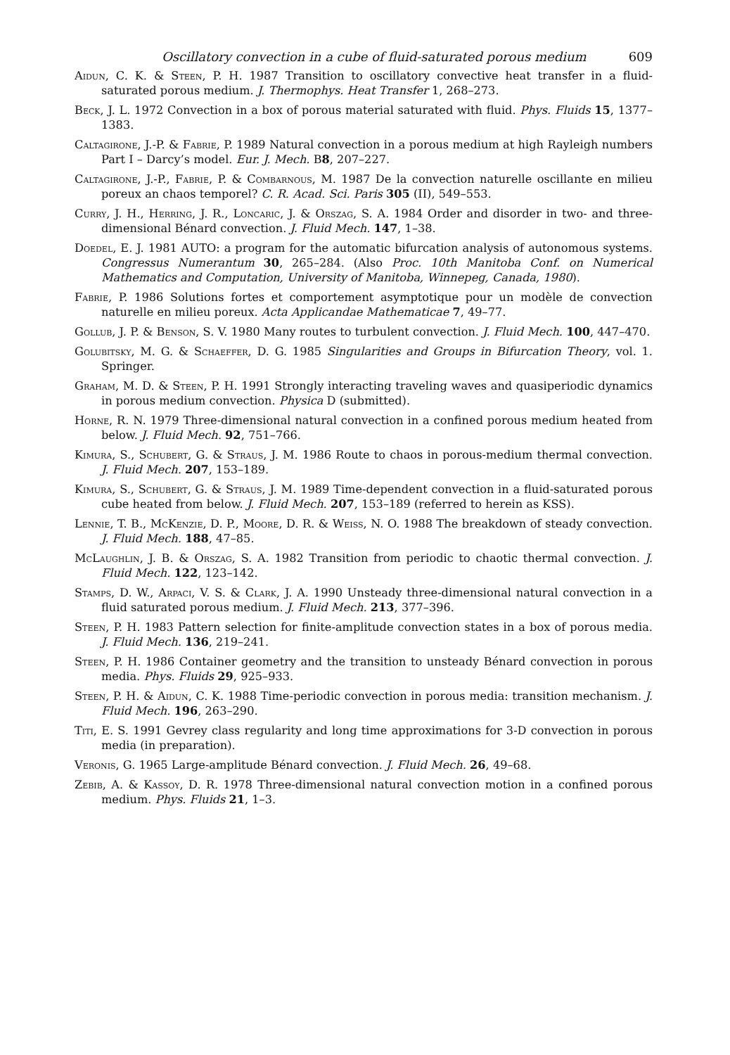Oscillatory convection in a cube of fluid-saturated porous medium 609
Aidun, C. K. & Steen, P. H. 1987 Transition to oscillatory convective heat transfer in a fluid-saturated porous medium. J. Thermophys. Heat Transfer 1, 268–273.
Beck, J. L. 1972 Convection in a box of porous material saturated with fluid. Phys. Fluids 15, 1377–1383.
Caltagirone, J.-P. & Fabrie, P. 1989 Natural convection in a porous medium at high Rayleigh numbers Part I – Darcy’s model. Eur. J. Mech. B8, 207–227.
Caltagirone, J.-P., Fabrie, P. & Combarnous, M. 1987 De la convection naturelle oscillante en milieu poreux an chaos temporel? C. R. Acad. Sci. Paris 305 (II), 549–553.
Curry, J. H., Herring, J. R., Loncaric, J. & Orszag, S. A. 1984 Order and disorder in two- and three-dimensional Bénard convection. J. Fluid Mech. 147, 1–38.
Doedel, E. J. 1981 AUTO: a program for the automatic bifurcation analysis of autonomous systems. Congressus Numerantum 30, 265–284. (Also Proc. 10th Manitoba Conf. on Numerical Mathematics and Computation, University of Manitoba, Winnepeg, Canada, 1980).
Fabrie, P. 1986 Solutions fortes et comportement asymptotique pour un modèle de convection naturelle en milieu poreux. Acta Applicandae Mathematicae 7, 49–77.
Gollub, J. P. & Benson, S. V. 1980 Many routes to turbulent convection. J. Fluid Mech. 100, 447–470.
Golubitsky, M. G. & Schaeffer, D. G. 1985 Singularities and Groups in Bifurcation Theory, vol. 1. Springer.
Graham, M. D. & Steen, P. H. 1991 Strongly interacting traveling waves and quasiperiodic dynamics in porous medium convection. Physica D (submitted).
Horne, R. N. 1979 Three-dimensional natural convection in a confined porous medium heated from below. J. Fluid Mech. 92, 751–766.
Kimura, S., Schubert, G. & Straus, J. M. 1986 Route to chaos in porous-medium thermal convection. J. Fluid Mech. 207, 153–189.
Kimura, S., Schubert, G. & Straus, J. M. 1989 Time-dependent convection in a fluid-saturated porous cube heated from below. J. Fluid Mech. 207, 153–189 (referred to herein as KSS).
Lennie, T. B., McKenzie, D. P., Moore, D. R. & Weiss, N. O. 1988 The breakdown of steady convection. J. Fluid Mech. 188, 47–85.
McLaughlin, J. B. & Orszag, S. A. 1982 Transition from periodic to chaotic thermal convection. J. Fluid Mech. 122, 123–142.
Stamps, D. W., Arpaci, V. S. & Clark, J. A. 1990 Unsteady three-dimensional natural convection in a fluid saturated porous medium. J. Fluid Mech. 213, 377–396.
Steen, P. H. 1983 Pattern selection for finite-amplitude convection states in a box of porous media. J. Fluid Mech. 136, 219–241.
Steen, P. H. 1986 Container geometry and the transition to unsteady Bénard convection in porous media. Phys. Fluids 29, 925–933.
Steen, P. H. & Aidun, C. K. 1988 Time-periodic convection in porous media: transition mechanism. J. Fluid Mech. 196, 263–290.
Titi, E. S. 1991 Gevrey class regularity and long time approximations for 3-D convection in porous media (in preparation).
Veronis, G. 1965 Large-amplitude Bénard convection. J. Fluid Mech. 26, 49–68.
Zebib, A. & Kassoy, D. R. 1978 Three-dimensional natural convection motion in a confined porous medium. Phys. Fluids 21, 1–3.